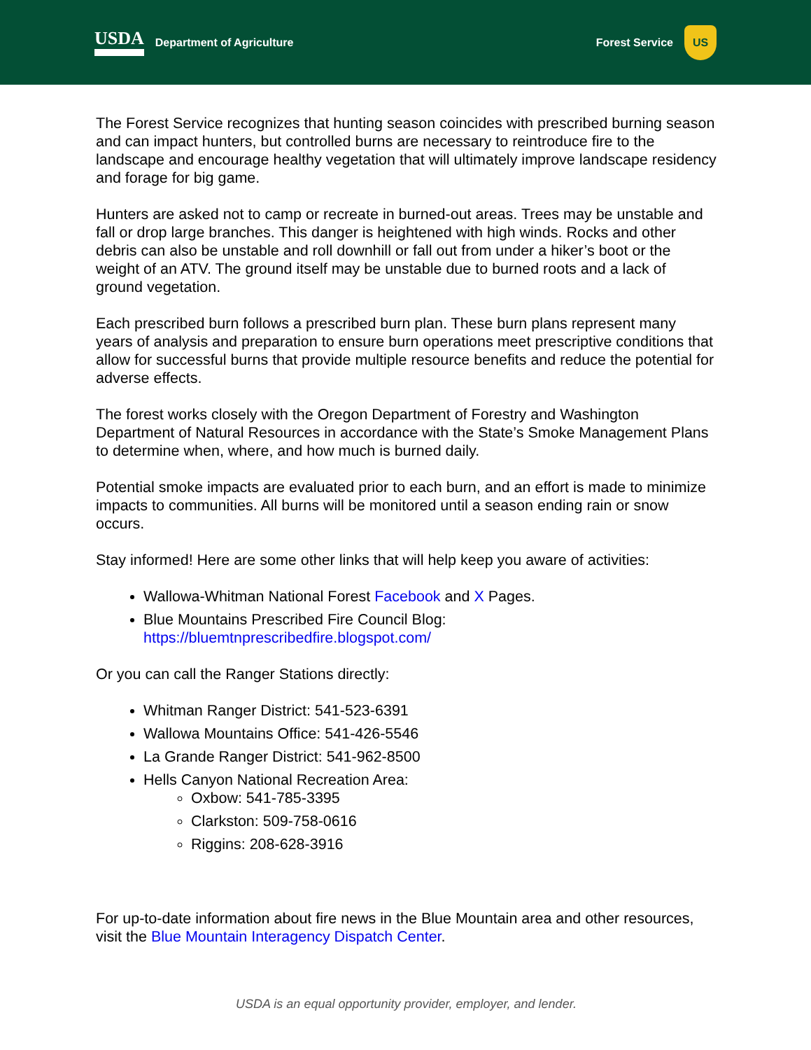USDA Department of Agriculture Forest Service US
The Forest Service recognizes that hunting season coincides with prescribed burning season and can impact hunters, but controlled burns are necessary to reintroduce fire to the landscape and encourage healthy vegetation that will ultimately improve landscape residency and forage for big game.
Hunters are asked not to camp or recreate in burned-out areas. Trees may be unstable and fall or drop large branches. This danger is heightened with high winds. Rocks and other debris can also be unstable and roll downhill or fall out from under a hiker’s boot or the weight of an ATV. The ground itself may be unstable due to burned roots and a lack of ground vegetation.
Each prescribed burn follows a prescribed burn plan. These burn plans represent many years of analysis and preparation to ensure burn operations meet prescriptive conditions that allow for successful burns that provide multiple resource benefits and reduce the potential for adverse effects.
The forest works closely with the Oregon Department of Forestry and Washington Department of Natural Resources in accordance with the State’s Smoke Management Plans to determine when, where, and how much is burned daily.
Potential smoke impacts are evaluated prior to each burn, and an effort is made to minimize impacts to communities. All burns will be monitored until a season ending rain or snow occurs.
Stay informed! Here are some other links that will help keep you aware of activities:
Wallowa-Whitman National Forest Facebook and X Pages.
Blue Mountains Prescribed Fire Council Blog: https://bluemtnprescribedfire.blogspot.com/
Or you can call the Ranger Stations directly:
Whitman Ranger District: 541-523-6391
Wallowa Mountains Office: 541-426-5546
La Grande Ranger District: 541-962-8500
Hells Canyon National Recreation Area:
Oxbow: 541-785-3395
Clarkston: 509-758-0616
Riggins: 208-628-3916
For up-to-date information about fire news in the Blue Mountain area and other resources, visit the Blue Mountain Interagency Dispatch Center.
USDA is an equal opportunity provider, employer, and lender.